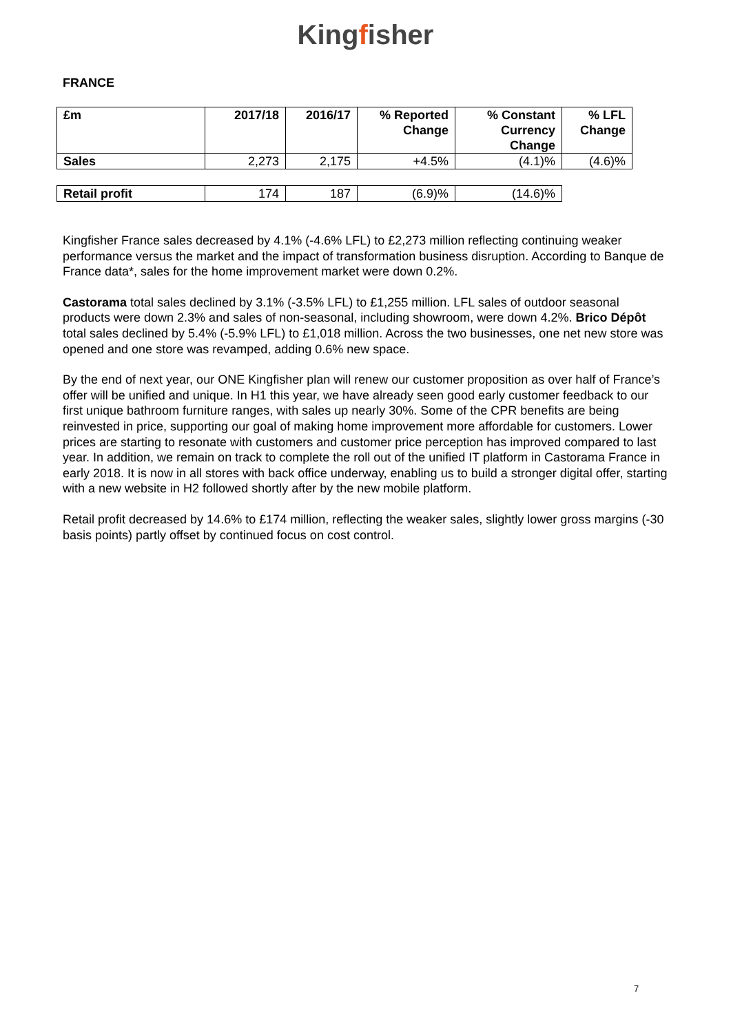Kingfisher
FRANCE
| £m | 2017/18 | 2016/17 | % Reported Change | % Constant Currency Change | % LFL Change |
| --- | --- | --- | --- | --- | --- |
| Sales | 2,273 | 2,175 | +4.5% | (4.1)% | (4.6)% |
| Retail profit | 174 | 187 | (6.9)% | (14.6)% |
Kingfisher France sales decreased by 4.1% (-4.6% LFL) to £2,273 million reflecting continuing weaker performance versus the market and the impact of transformation business disruption. According to Banque de France data*, sales for the home improvement market were down 0.2%.
Castorama total sales declined by 3.1% (-3.5% LFL) to £1,255 million. LFL sales of outdoor seasonal products were down 2.3% and sales of non-seasonal, including showroom, were down 4.2%. Brico Dépôt total sales declined by 5.4% (-5.9% LFL) to £1,018 million. Across the two businesses, one net new store was opened and one store was revamped, adding 0.6% new space.
By the end of next year, our ONE Kingfisher plan will renew our customer proposition as over half of France’s offer will be unified and unique. In H1 this year, we have already seen good early customer feedback to our first unique bathroom furniture ranges, with sales up nearly 30%. Some of the CPR benefits are being reinvested in price, supporting our goal of making home improvement more affordable for customers. Lower prices are starting to resonate with customers and customer price perception has improved compared to last year. In addition, we remain on track to complete the roll out of the unified IT platform in Castorama France in early 2018. It is now in all stores with back office underway, enabling us to build a stronger digital offer, starting with a new website in H2 followed shortly after by the new mobile platform.
Retail profit decreased by 14.6% to £174 million, reflecting the weaker sales, slightly lower gross margins (-30 basis points) partly offset by continued focus on cost control.
7